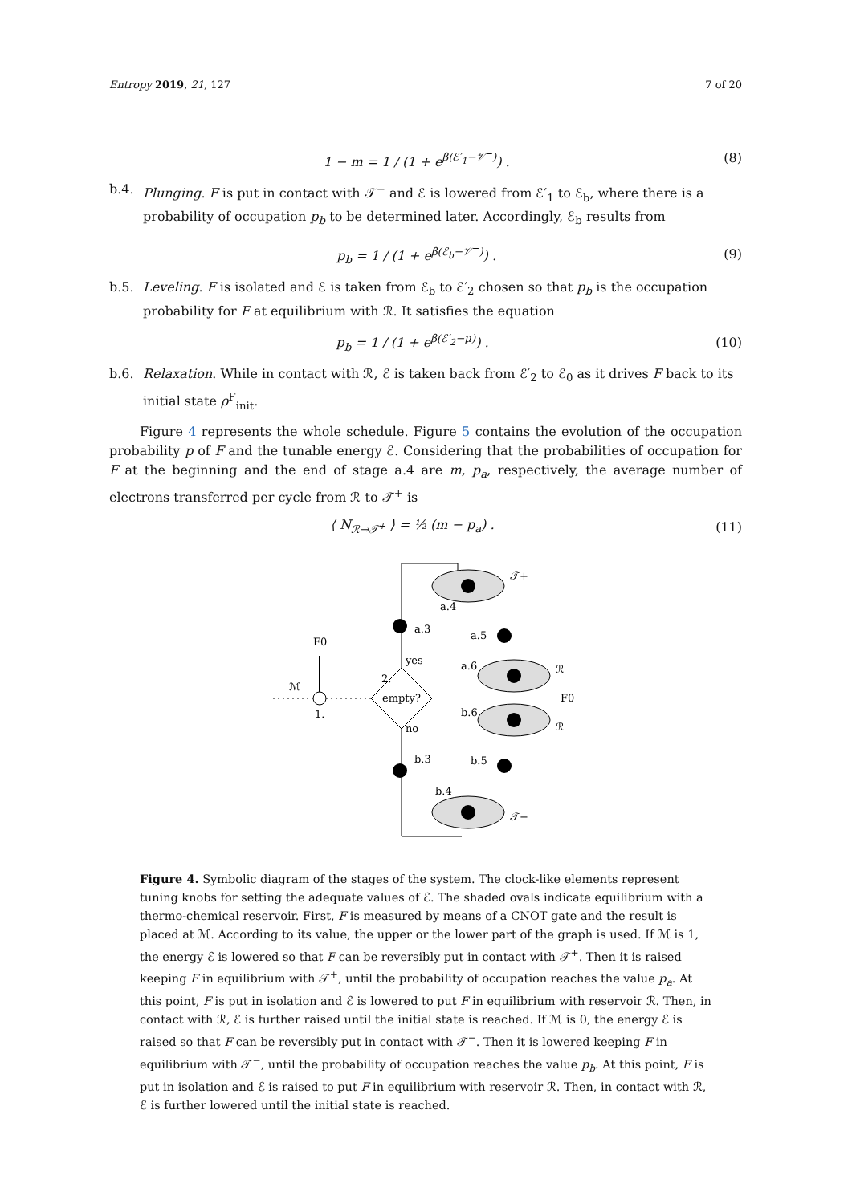Entropy 2019, 21, 127 7 of 20
1 − m = 1 / (1 + e<sup>β(ℰ′<sub>1</sub>−𝒱<sup>−</sup>)</sup>) . (8)
b.4. Plunging. F is put in contact with 𝒯<sup>−</sup> and ℰ is lowered from ℰ′<sub>1</sub> to ℰ<sub>b</sub>, where there is a probability of occupation p<sub>b</sub> to be determined later. Accordingly, ℰ<sub>b</sub> results from
p<sub>b</sub> = 1 / (1 + e<sup>β(ℰ<sub>b</sub>−𝒱<sup>−</sup>)</sup>) . (9)
b.5. Leveling. F is isolated and ℰ is taken from ℰ<sub>b</sub> to ℰ′<sub>2</sub> chosen so that p<sub>b</sub> is the occupation probability for F at equilibrium with ℛ. It satisfies the equation
p<sub>b</sub> = 1 / (1 + e<sup>β(ℰ′<sub>2</sub>−μ)</sup>) . (10)
b.6. Relaxation. While in contact with ℛ, ℰ is taken back from ℰ′<sub>2</sub> to ℰ<sub>0</sub> as it drives F back to its initial state ρ<sup>F</sup><sub>init</sub>.
Figure 4 represents the whole schedule. Figure 5 contains the evolution of the occupation probability p of F and the tunable energy ℰ. Considering that the probabilities of occupation for F at the beginning and the end of stage a.4 are m, p<sub>a</sub>, respectively, the average number of electrons transferred per cycle from ℛ to 𝒯<sup>+</sup> is
⟨ N<sub>ℛ→𝒯<sup>+</sup></sub> ⟩ = ½ (m − p<sub>a</sub>) . (11)
𝒯+
a.4
a.3
a.5
a.6
ℛ
F0
b.6
ℛ
yes
no
empty?
2.
F0
ℳ
1.
b.3
b.5
b.4
𝒯−
Figure 4. Symbolic diagram of the stages of the system. The clock-like elements represent tuning knobs for setting the adequate values of ℰ. The shaded ovals indicate equilibrium with a thermo-chemical reservoir. First, F is measured by means of a CNOT gate and the result is placed at ℳ. According to its value, the upper or the lower part of the graph is used. If ℳ is 1, the energy ℰ is lowered so that F can be reversibly put in contact with 𝒯<sup>+</sup>. Then it is raised keeping F in equilibrium with 𝒯<sup>+</sup>, until the probability of occupation reaches the value p<sub>a</sub>. At this point, F is put in isolation and ℰ is lowered to put F in equilibrium with reservoir ℛ. Then, in contact with ℛ, ℰ is further raised until the initial state is reached. If ℳ is 0, the energy ℰ is raised so that F can be reversibly put in contact with 𝒯<sup>−</sup>. Then it is lowered keeping F in equilibrium with 𝒯<sup>−</sup>, until the probability of occupation reaches the value p<sub>b</sub>. At this point, F is put in isolation and ℰ is raised to put F in equilibrium with reservoir ℛ. Then, in contact with ℛ, ℰ is further lowered until the initial state is reached.